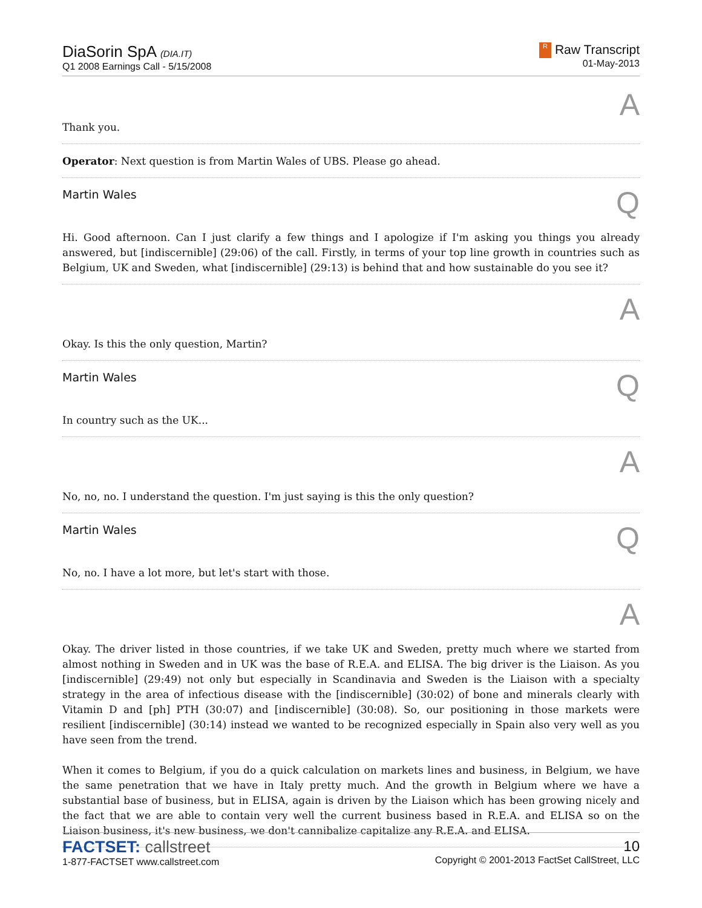DiaSorin SpA (DIA.IT)
Q1 2008 Earnings Call - 5/15/2008
R Raw Transcript
01-May-2013
A
Thank you.
Operator: Next question is from Martin Wales of UBS. Please go ahead.
Martin Wales Q
Hi. Good afternoon. Can I just clarify a few things and I apologize if I'm asking you things you already answered, but [indiscernible] (29:06) of the call. Firstly, in terms of your top line growth in countries such as Belgium, UK and Sweden, what [indiscernible] (29:13) is behind that and how sustainable do you see it?
A
Okay. Is this the only question, Martin?
Martin Wales Q
In country such as the UK...
A
No, no, no. I understand the question. I'm just saying is this the only question?
Martin Wales Q
No, no. I have a lot more, but let's start with those.
A
Okay. The driver listed in those countries, if we take UK and Sweden, pretty much where we started from almost nothing in Sweden and in UK was the base of R.E.A. and ELISA. The big driver is the Liaison. As you [indiscernible] (29:49) not only but especially in Scandinavia and Sweden is the Liaison with a specialty strategy in the area of infectious disease with the [indiscernible] (30:02) of bone and minerals clearly with Vitamin D and [ph] PTH (30:07) and [indiscernible] (30:08). So, our positioning in those markets were resilient [indiscernible] (30:14) instead we wanted to be recognized especially in Spain also very well as you have seen from the trend.
When it comes to Belgium, if you do a quick calculation on markets lines and business, in Belgium, we have the same penetration that we have in Italy pretty much. And the growth in Belgium where we have a substantial base of business, but in ELISA, again is driven by the Liaison which has been growing nicely and the fact that we are able to contain very well the current business based in R.E.A. and ELISA so on the Liaison business, it's new business, we don't cannibalize capitalize any R.E.A. and ELISA.
FACTSET: callstreet
1-877-FACTSET www.callstreet.com
10
Copyright © 2001-2013 FactSet CallStreet, LLC